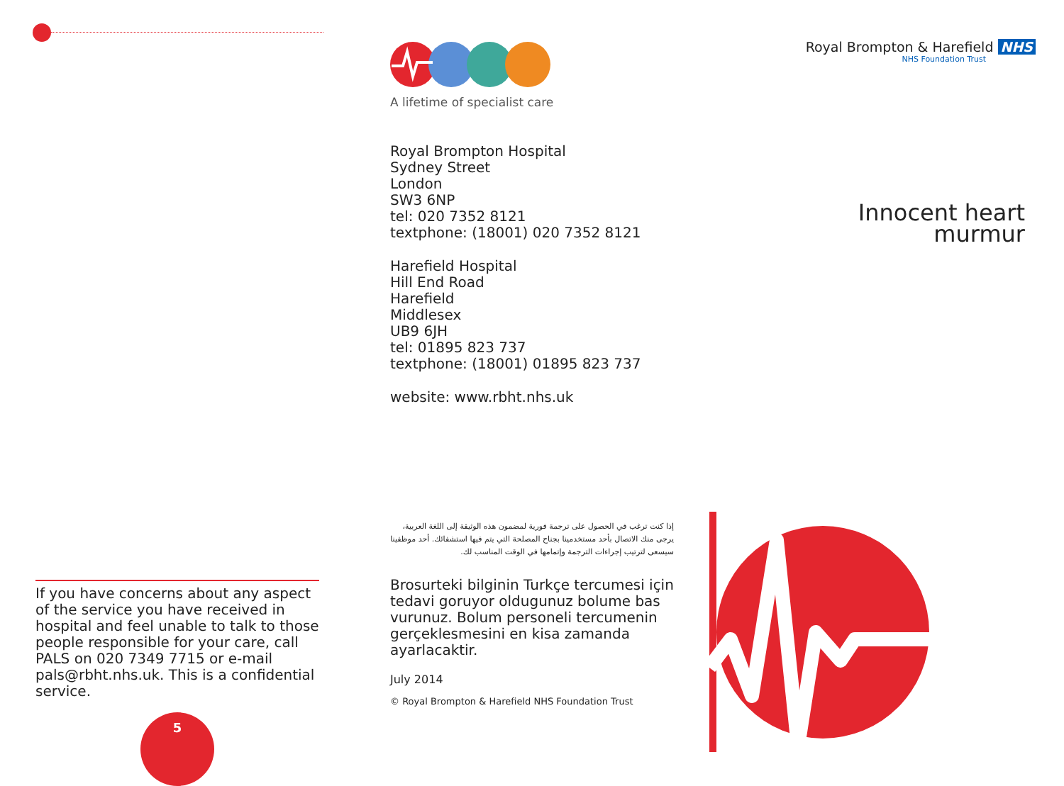If you have concerns about any aspect of the service you have received in hospital and feel unable to talk to those people responsible for your care, call PALS on 020 7349 7715 or e-mail pals@rbht.nhs.uk. This is a confidential service.
5
A lifetime of specialist care
Royal Brompton Hospital
Sydney Street
London
SW3 6NP
tel: 020 7352 8121
textphone: (18001) 020 7352 8121
Harefield Hospital
Hill End Road
Harefield
Middlesex
UB9 6JH
tel: 01895 823 737
textphone: (18001) 01895 823 737
website: www.rbht.nhs.uk
إذا كنت ترغب في الحصول على ترجمة فورية لمضمون هذه الوثيقة إلى اللغة العربية، يرجى منك الاتصال بأحد مستخدمينا بجناح المصلحة التي يتم فيها استشفائك. أحد موظفينا سيسعى لترتيب إجراءات الترجمة وإتمامها في الوقت المناسب لك.
Brosurteki bilginin Turkçe tercumesi için tedavi goruyor oldugunuz bolume bas vurunuz. Bolum personeli tercumenin gerçeklesmesini en kisa zamanda ayarlacaktir.
July 2014
© Royal Brompton & Harefield NHS Foundation Trust
Royal Brompton & Harefield NHS
NHS Foundation Trust
Innocent heart
murmur